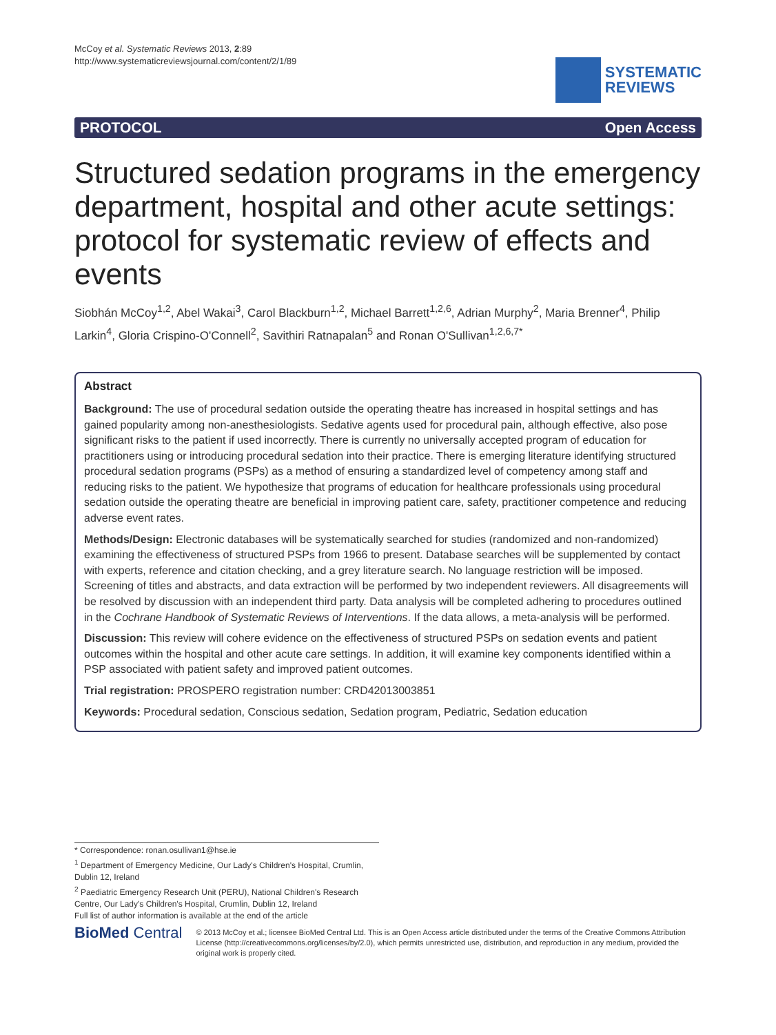McCoy et al. Systematic Reviews 2013, 2:89
http://www.systematicreviewsjournal.com/content/2/1/89
SYSTEMATIC
REVIEWS
PROTOCOL Open Access
Structured sedation programs in the emergency department, hospital and other acute settings: protocol for systematic review of effects and events
Siobhán McCoy<sup>1,2</sup>, Abel Wakai<sup>3</sup>, Carol Blackburn<sup>1,2</sup>, Michael Barrett<sup>1,2,6</sup>, Adrian Murphy<sup>2</sup>, Maria Brenner<sup>4</sup>, Philip Larkin<sup>4</sup>, Gloria Crispino-O'Connell<sup>2</sup>, Savithiri Ratnapalan<sup>5</sup> and Ronan O'Sullivan<sup>1,2,6,7*</sup>
Abstract
Background: The use of procedural sedation outside the operating theatre has increased in hospital settings and has gained popularity among non-anesthesiologists. Sedative agents used for procedural pain, although effective, also pose significant risks to the patient if used incorrectly. There is currently no universally accepted program of education for practitioners using or introducing procedural sedation into their practice. There is emerging literature identifying structured procedural sedation programs (PSPs) as a method of ensuring a standardized level of competency among staff and reducing risks to the patient. We hypothesize that programs of education for healthcare professionals using procedural sedation outside the operating theatre are beneficial in improving patient care, safety, practitioner competence and reducing adverse event rates.
Methods/Design: Electronic databases will be systematically searched for studies (randomized and non-randomized) examining the effectiveness of structured PSPs from 1966 to present. Database searches will be supplemented by contact with experts, reference and citation checking, and a grey literature search. No language restriction will be imposed. Screening of titles and abstracts, and data extraction will be performed by two independent reviewers. All disagreements will be resolved by discussion with an independent third party. Data analysis will be completed adhering to procedures outlined in the Cochrane Handbook of Systematic Reviews of Interventions. If the data allows, a meta-analysis will be performed.
Discussion: This review will cohere evidence on the effectiveness of structured PSPs on sedation events and patient outcomes within the hospital and other acute care settings. In addition, it will examine key components identified within a PSP associated with patient safety and improved patient outcomes.
Trial registration: PROSPERO registration number: CRD42013003851
Keywords: Procedural sedation, Conscious sedation, Sedation program, Pediatric, Sedation education
* Correspondence: ronan.osullivan1@hse.ie
<sup>1</sup> Department of Emergency Medicine, Our Lady's Children's Hospital, Crumlin, Dublin 12, Ireland
<sup>2</sup> Paediatric Emergency Research Unit (PERU), National Children's Research Centre, Our Lady's Children's Hospital, Crumlin, Dublin 12, Ireland
Full list of author information is available at the end of the article
BioMed Central
© 2013 McCoy et al.; licensee BioMed Central Ltd. This is an Open Access article distributed under the terms of the Creative Commons Attribution License (http://creativecommons.org/licenses/by/2.0), which permits unrestricted use, distribution, and reproduction in any medium, provided the original work is properly cited.